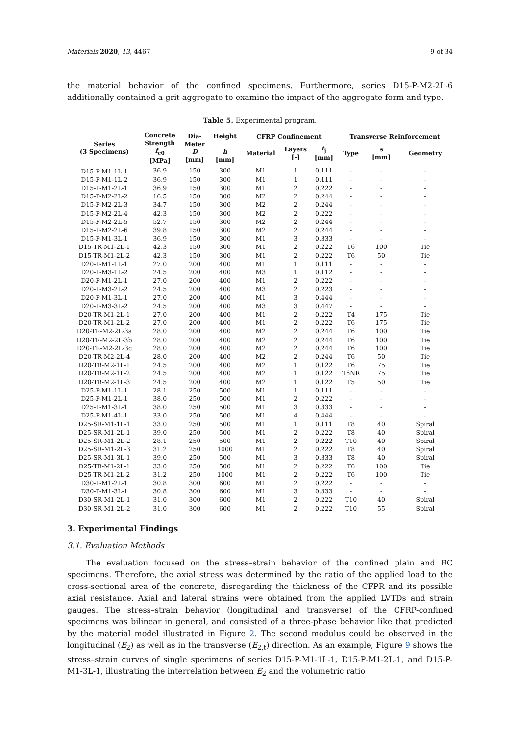Materials 2020, 13, 4467 9 of 34
the material behavior of the confined specimens. Furthermore, series D15-P-M2-2L-6 additionally contained a grit aggregate to examine the impact of the aggregate form and type.
Table 5. Experimental program.
| Series (3 Specimens) | Concrete Strength f<sub>c0</sub> [MPa] | Dia- Meter D [mm] | Height h [mm] | CFRP Confinement | | | Transverse Reinforcement | | |
| --- | --- | --- | --- | --- | --- | --- | --- | --- | --- |
| | | | | Material | Layers [-] | t<sub>j</sub> [mm] | Type | s [mm] | Geometry |
| D15-P-M1-1L-1 | 36.9 | 150 | 300 | M1 | 1 | 0.111 | - | - | - |
| D15-P-M1-1L-2 | 36.9 | 150 | 300 | M1 | 1 | 0.111 | - | - | - |
| D15-P-M1-2L-1 | 36.9 | 150 | 300 | M1 | 2 | 0.222 | - | - | - |
| D15-P-M2-2L-2 | 16.5 | 150 | 300 | M2 | 2 | 0.244 | - | - | - |
| D15-P-M2-2L-3 | 34.7 | 150 | 300 | M2 | 2 | 0.244 | - | - | - |
| D15-P-M2-2L-4 | 42.3 | 150 | 300 | M2 | 2 | 0.222 | - | - | - |
| D15-P-M2-2L-5 | 52.7 | 150 | 300 | M2 | 2 | 0.244 | - | - | - |
| D15-P-M2-2L-6 | 39.8 | 150 | 300 | M2 | 2 | 0.244 | - | - | - |
| D15-P-M1-3L-1 | 36.9 | 150 | 300 | M1 | 3 | 0.333 | - | - | - |
| D15-TR-M1-2L-1 | 42.3 | 150 | 300 | M1 | 2 | 0.222 | T6 | 100 | Tie |
| D15-TR-M1-2L-2 | 42.3 | 150 | 300 | M1 | 2 | 0.222 | T6 | 50 | Tie |
| D20-P-M1-1L-1 | 27.0 | 200 | 400 | M1 | 1 | 0.111 | - | - | - |
| D20-P-M3-1L-2 | 24.5 | 200 | 400 | M3 | 1 | 0.112 | - | - | - |
| D20-P-M1-2L-1 | 27.0 | 200 | 400 | M1 | 2 | 0.222 | - | - | - |
| D20-P-M3-2L-2 | 24.5 | 200 | 400 | M3 | 2 | 0.223 | - | - | - |
| D20-P-M1-3L-1 | 27.0 | 200 | 400 | M1 | 3 | 0.444 | - | - | - |
| D20-P-M3-3L-2 | 24.5 | 200 | 400 | M3 | 3 | 0.447 | - | - | - |
| D20-TR-M1-2L-1 | 27.0 | 200 | 400 | M1 | 2 | 0.222 | T4 | 175 | Tie |
| D20-TR-M1-2L-2 | 27.0 | 200 | 400 | M1 | 2 | 0.222 | T6 | 175 | Tie |
| D20-TR-M2-2L-3a | 28.0 | 200 | 400 | M2 | 2 | 0.244 | T6 | 100 | Tie |
| D20-TR-M2-2L-3b | 28.0 | 200 | 400 | M2 | 2 | 0.244 | T6 | 100 | Tie |
| D20-TR-M2-2L-3c | 28.0 | 200 | 400 | M2 | 2 | 0.244 | T6 | 100 | Tie |
| D20-TR-M2-2L-4 | 28.0 | 200 | 400 | M2 | 2 | 0.244 | T6 | 50 | Tie |
| D20-TR-M2-1L-1 | 24.5 | 200 | 400 | M2 | 1 | 0.122 | T6 | 75 | Tie |
| D20-TR-M2-1L-2 | 24.5 | 200 | 400 | M2 | 1 | 0.122 | T6NR | 75 | Tie |
| D20-TR-M2-1L-3 | 24.5 | 200 | 400 | M2 | 1 | 0.122 | T5 | 50 | Tie |
| D25-P-M1-1L-1 | 28.1 | 250 | 500 | M1 | 1 | 0.111 | - | - | - |
| D25-P-M1-2L-1 | 38.0 | 250 | 500 | M1 | 2 | 0.222 | - | - | - |
| D25-P-M1-3L-1 | 38.0 | 250 | 500 | M1 | 3 | 0.333 | - | - | - |
| D25-P-M1-4L-1 | 33.0 | 250 | 500 | M1 | 4 | 0.444 | - | - | - |
| D25-SR-M1-1L-1 | 33.0 | 250 | 500 | M1 | 1 | 0.111 | T8 | 40 | Spiral |
| D25-SR-M1-2L-1 | 39.0 | 250 | 500 | M1 | 2 | 0.222 | T8 | 40 | Spiral |
| D25-SR-M1-2L-2 | 28.1 | 250 | 500 | M1 | 2 | 0.222 | T10 | 40 | Spiral |
| D25-SR-M1-2L-3 | 31.2 | 250 | 1000 | M1 | 2 | 0.222 | T8 | 40 | Spiral |
| D25-SR-M1-3L-1 | 39.0 | 250 | 500 | M1 | 3 | 0.333 | T8 | 40 | Spiral |
| D25-TR-M1-2L-1 | 33.0 | 250 | 500 | M1 | 2 | 0.222 | T6 | 100 | Tie |
| D25-TR-M1-2L-2 | 31.2 | 250 | 1000 | M1 | 2 | 0.222 | T6 | 100 | Tie |
| D30-P-M1-2L-1 | 30.8 | 300 | 600 | M1 | 2 | 0.222 | - | - | - |
| D30-P-M1-3L-1 | 30.8 | 300 | 600 | M1 | 3 | 0.333 | - | - | - |
| D30-SR-M1-2L-1 | 31.0 | 300 | 600 | M1 | 2 | 0.222 | T10 | 40 | Spiral |
| D30-SR-M1-2L-2 | 31.0 | 300 | 600 | M1 | 2 | 0.222 | T10 | 55 | Spiral |
3. Experimental Findings
3.1. Evaluation Methods
The evaluation focused on the stress–strain behavior of the confined plain and RC specimens. Therefore, the axial stress was determined by the ratio of the applied load to the cross-sectional area of the concrete, disregarding the thickness of the CFPR and its possible axial resistance. Axial and lateral strains were obtained from the applied LVTDs and strain gauges. The stress–strain behavior (longitudinal and transverse) of the CFRP-confined specimens was bilinear in general, and consisted of a three-phase behavior like that predicted by the material model illustrated in Figure 2. The second modulus could be observed in the longitudinal (E<sub>2</sub>) as well as in the transverse (E<sub>2,t</sub>) direction. As an example, Figure 9 shows the stress–strain curves of single specimens of series D15-P-M1-1L-1, D15-P-M1-2L-1, and D15-P-M1-3L-1, illustrating the interrelation between E<sub>2</sub> and the volumetric ratio